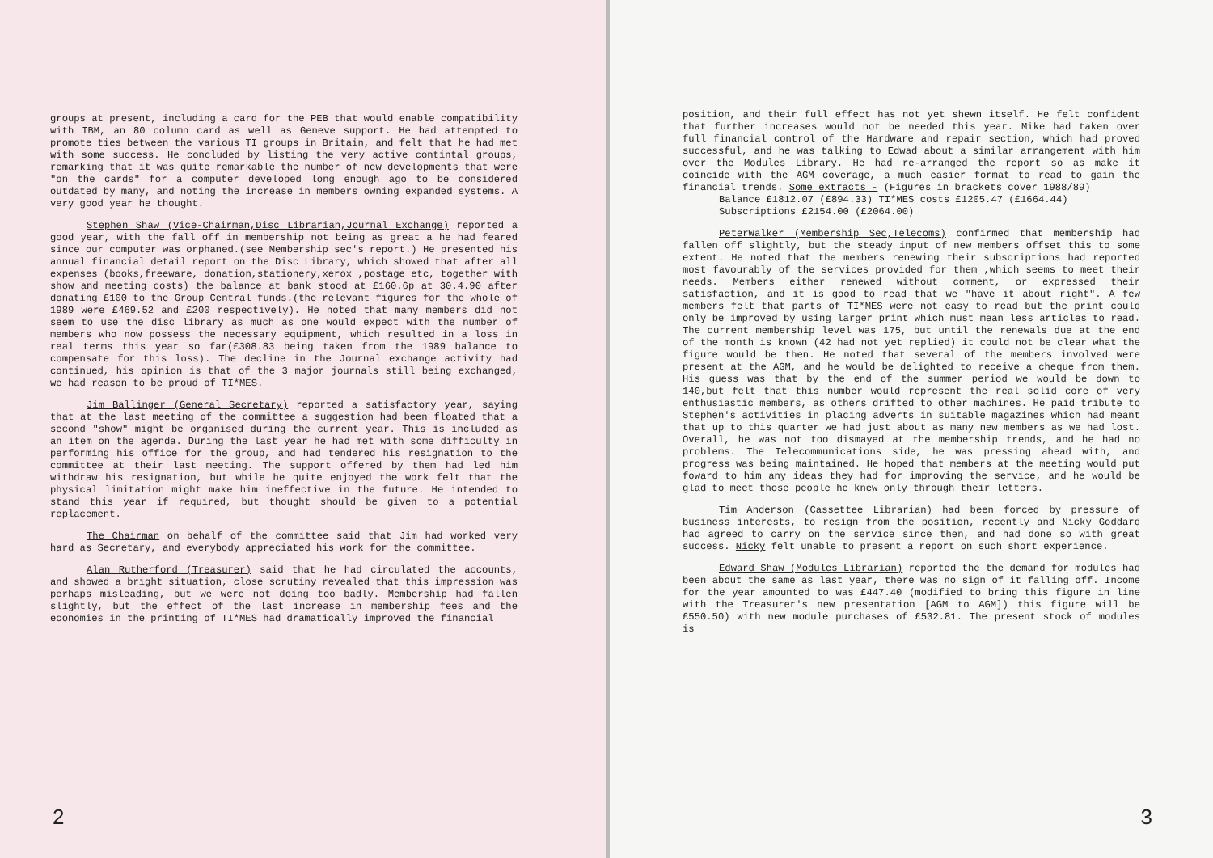groups at present, including a card for the PEB that would enable compatibility with IBM, an 80 column card as well as Geneve support. He had attempted to promote ties between the various TI groups in Britain, and felt that he had met with some success. He concluded by listing the very active contintal groups, remarking that it was quite remarkable the number of new developments that were "on the cards" for a computer developed long enough ago to be considered outdated by many, and noting the increase in members owning expanded systems. A very good year he thought.
Stephen Shaw (Vice-Chairman,Disc Librarian,Journal Exchange) reported a good year, with the fall off in membership not being as great a he had feared since our computer was orphaned.(see Membership sec's report.) He presented his annual financial detail report on the Disc Library, which showed that after all expenses (books,freeware, donation,stationery,xerox ,postage etc, together with show and meeting costs) the balance at bank stood at £160.6p at 30.4.90 after donating £100 to the Group Central funds.(the relevant figures for the whole of 1989 were £469.52 and £200 respectively). He noted that many members did not seem to use the disc library as much as one would expect with the number of members who now possess the necessary equipment, which resulted in a loss in real terms this year so far(£308.83 being taken from the 1989 balance to compensate for this loss). The decline in the Journal exchange activity had continued, his opinion is that of the 3 major journals still being exchanged, we had reason to be proud of TI*MES.
Jim Ballinger (General Secretary) reported a satisfactory year, saying that at the last meeting of the committee a suggestion had been floated that a second "show" might be organised during the current year. This is included as an item on the agenda. During the last year he had met with some difficulty in performing his office for the group, and had tendered his resignation to the committee at their last meeting. The support offered by them had led him withdraw his resignation, but while he quite enjoyed the work felt that the physical limitation might make him ineffective in the future. He intended to stand this year if required, but thought should be given to a potential replacement.
The Chairman on behalf of the committee said that Jim had worked very hard as Secretary, and everybody appreciated his work for the committee.
Alan Rutherford (Treasurer) said that he had circulated the accounts, and showed a bright situation, close scrutiny revealed that this impression was perhaps misleading, but we were not doing too badly. Membership had fallen slightly, but the effect of the last increase in membership fees and the economies in the printing of TI*MES had dramatically improved the financial
2
position, and their full effect has not yet shewn itself. He felt confident that further increases would not be needed this year. Mike had taken over full financial control of the Hardware and repair section, which had proved successful, and he was talking to Edwad about a similar arrangement with him over the Modules Library. He had re-arranged the report so as make it coincide with the AGM coverage, a much easier format to read to gain the financial trends. Some extracts - (Figures in brackets cover 1988/89)
Balance £1812.07 (£894.33) TI*MES costs £1205.47 (£1664.44)
Subscriptions £2154.00 (£2064.00)
PeterWalker (Membership Sec,Telecoms) confirmed that membership had fallen off slightly, but the steady input of new members offset this to some extent. He noted that the members renewing their subscriptions had reported most favourably of the services provided for them ,which seems to meet their needs. Members either renewed without comment, or expressed their satisfaction, and it is good to read that we "have it about right". A few members felt that parts of TI*MES were not easy to read but the print could only be improved by using larger print which must mean less articles to read. The current membership level was 175, but until the renewals due at the end of the month is known (42 had not yet replied) it could not be clear what the figure would be then. He noted that several of the members involved were present at the AGM, and he would be delighted to receive a cheque from them. His guess was that by the end of the summer period we would be down to 140,but felt that this number would represent the real solid core of very enthusiastic members, as others drifted to other machines. He paid tribute to Stephen's activities in placing adverts in suitable magazines which had meant that up to this quarter we had just about as many new members as we had lost. Overall, he was not too dismayed at the membership trends, and he had no problems. The Telecommunications side, he was pressing ahead with, and progress was being maintained. He hoped that members at the meeting would put foward to him any ideas they had for improving the service, and he would be glad to meet those people he knew only through their letters.
Tim Anderson (Cassettee Librarian) had been forced by pressure of business interests, to resign from the position, recently and Nicky Goddard had agreed to carry on the service since then, and had done so with great success. Nicky felt unable to present a report on such short experience.
Edward Shaw (Modules Librarian) reported the the demand for modules had been about the same as last year, there was no sign of it falling off. Income for the year amounted to was £447.40 (modified to bring this figure in line with the Treasurer's new presentation [AGM to AGM]) this figure will be £550.50) with new module purchases of £532.81. The present stock of modules is
3